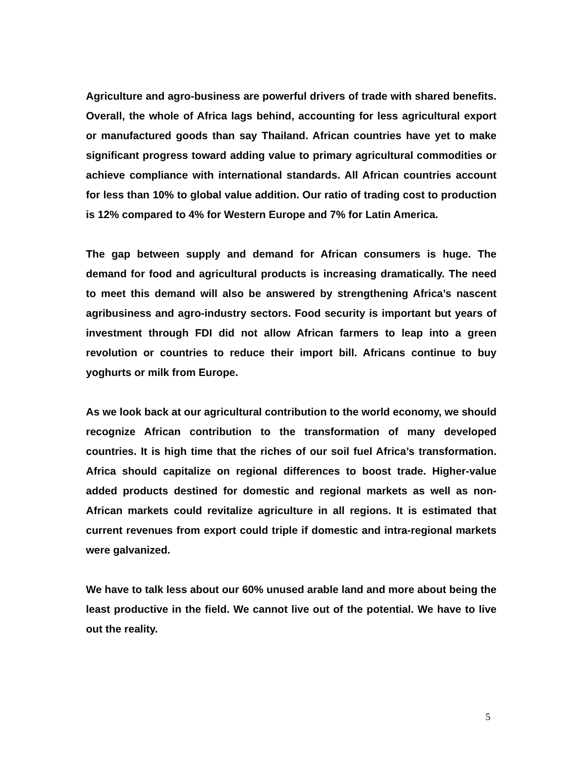Agriculture and agro-business are powerful drivers of trade with shared benefits. Overall, the whole of Africa lags behind, accounting for less agricultural export or manufactured goods than say Thailand. African countries have yet to make significant progress toward adding value to primary agricultural commodities or achieve compliance with international standards. All African countries account for less than 10% to global value addition. Our ratio of trading cost to production is 12% compared to 4% for Western Europe and 7% for Latin America.
The gap between supply and demand for African consumers is huge. The demand for food and agricultural products is increasing dramatically. The need to meet this demand will also be answered by strengthening Africa’s nascent agribusiness and agro-industry sectors. Food security is important but years of investment through FDI did not allow African farmers to leap into a green revolution or countries to reduce their import bill. Africans continue to buy yoghurts or milk from Europe.
As we look back at our agricultural contribution to the world economy, we should recognize African contribution to the transformation of many developed countries. It is high time that the riches of our soil fuel Africa’s transformation. Africa should capitalize on regional differences to boost trade. Higher-value added products destined for domestic and regional markets as well as non-African markets could revitalize agriculture in all regions. It is estimated that current revenues from export could triple if domestic and intra-regional markets were galvanized.
We have to talk less about our 60% unused arable land and more about being the least productive in the field. We cannot live out of the potential. We have to live out the reality.
5